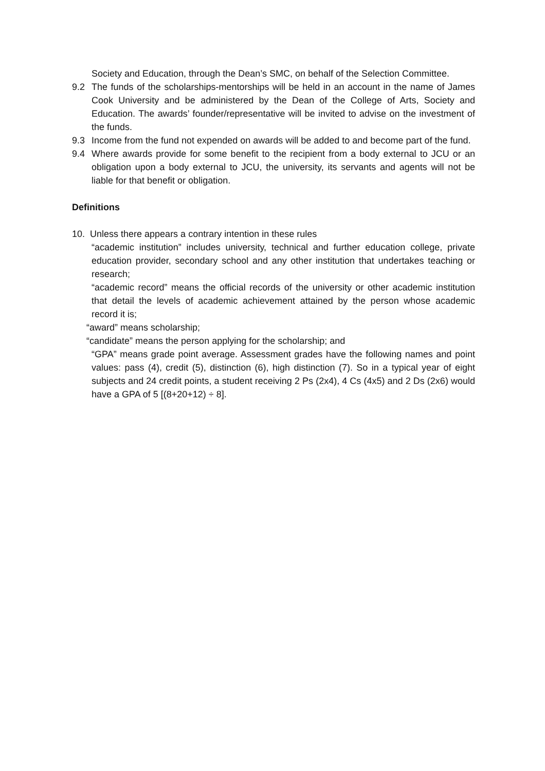Society and Education, through the Dean’s SMC, on behalf of the Selection Committee.
9.2 The funds of the scholarships-mentorships will be held in an account in the name of James Cook University and be administered by the Dean of the College of Arts, Society and Education. The awards’ founder/representative will be invited to advise on the investment of the funds.
9.3 Income from the fund not expended on awards will be added to and become part of the fund.
9.4 Where awards provide for some benefit to the recipient from a body external to JCU or an obligation upon a body external to JCU, the university, its servants and agents will not be liable for that benefit or obligation.
Definitions
10. Unless there appears a contrary intention in these rules
“academic institution” includes university, technical and further education college, private education provider, secondary school and any other institution that undertakes teaching or research;
“academic record” means the official records of the university or other academic institution that detail the levels of academic achievement attained by the person whose academic record it is;
“award” means scholarship;
“candidate” means the person applying for the scholarship; and
“GPA” means grade point average. Assessment grades have the following names and point values: pass (4), credit (5), distinction (6), high distinction (7). So in a typical year of eight subjects and 24 credit points, a student receiving 2 Ps (2x4), 4 Cs (4x5) and 2 Ds (2x6) would have a GPA of 5 [(8+20+12) ÷ 8].